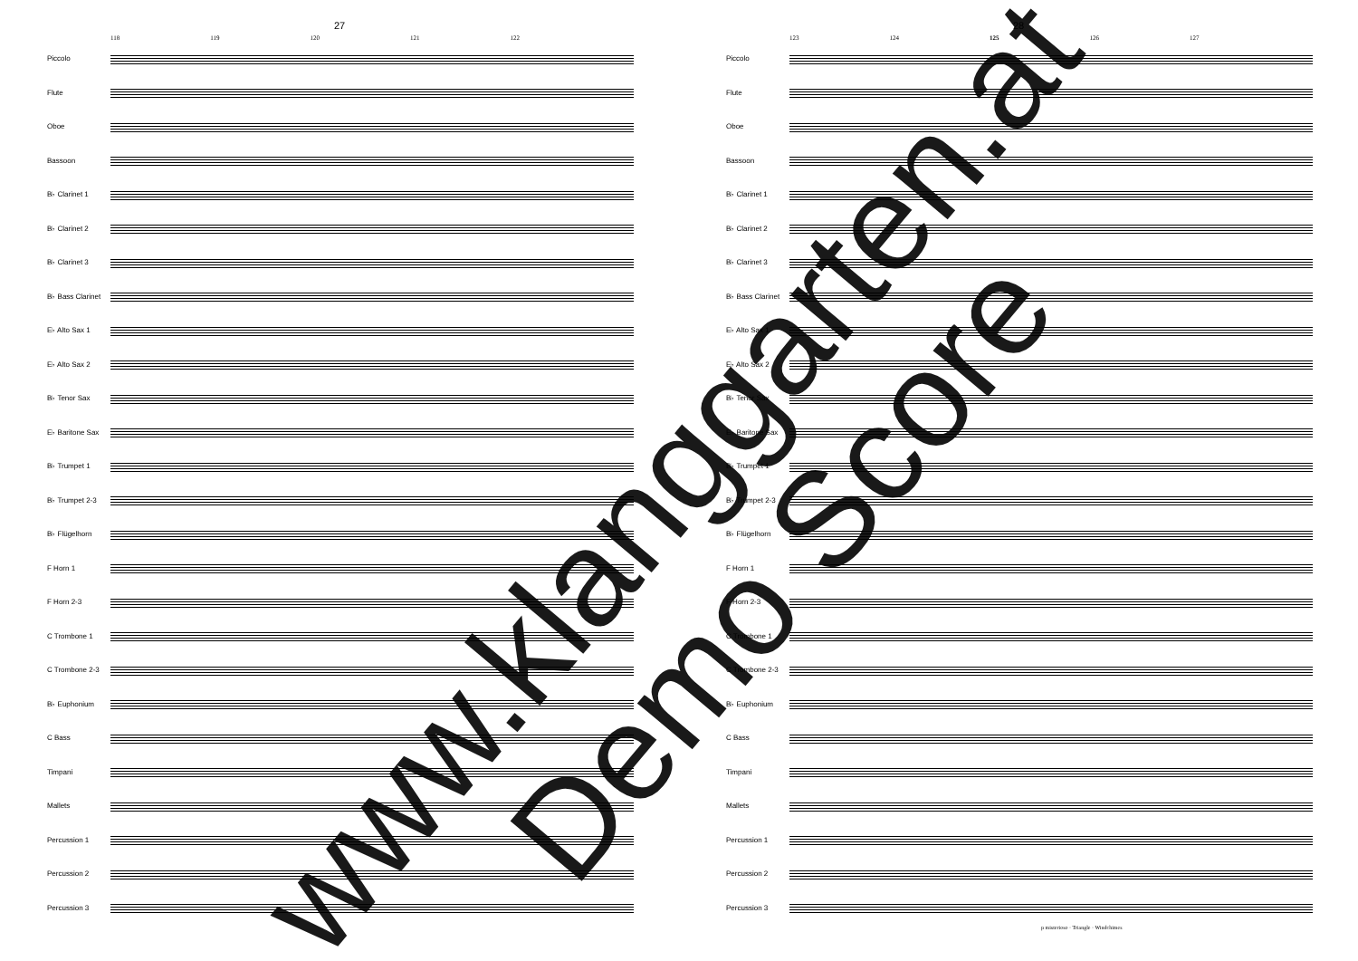27
118 119 120 121 122
Piccolo
Flute
Oboe
Bassoon
B♭ Clarinet 1
B♭ Clarinet 2
B♭ Clarinet 3
B♭ Bass Clarinet
E♭ Alto Sax 1
E♭ Alto Sax 2
B♭ Tenor Sax
E♭ Baritone Sax
B♭ Trumpet 1
B♭ Trumpet 2-3
B♭ Flügelhorn
F Horn 1
F Horn 2-3
C Trombone 1
C Trombone 2-3
B♭ Euphonium
C Bass
Timpani
Mallets
Percussion 1
Percussion 2
Percussion 3
28
123 124 125 126 127
Piccolo
Flute
Oboe
Bassoon
B♭ Clarinet 1
B♭ Clarinet 2
B♭ Clarinet 3
B♭ Bass Clarinet
E♭ Alto Sax 1
E♭ Alto Sax 2
B♭ Tenor Sax
E♭ Baritone Sax
B♭ Trumpet 1
B♭ Trumpet 2-3
B♭ Flügelhorn
F Horn 1
F Horn 2-3
C Trombone 1
C Trombone 2-3
B♭ Euphonium
C Bass
Timpani
Mallets
Percussion 1
Percussion 2
Percussion 3
p misterioso · Triangle · Windchimes
www.klanggarten.at
Demo Score